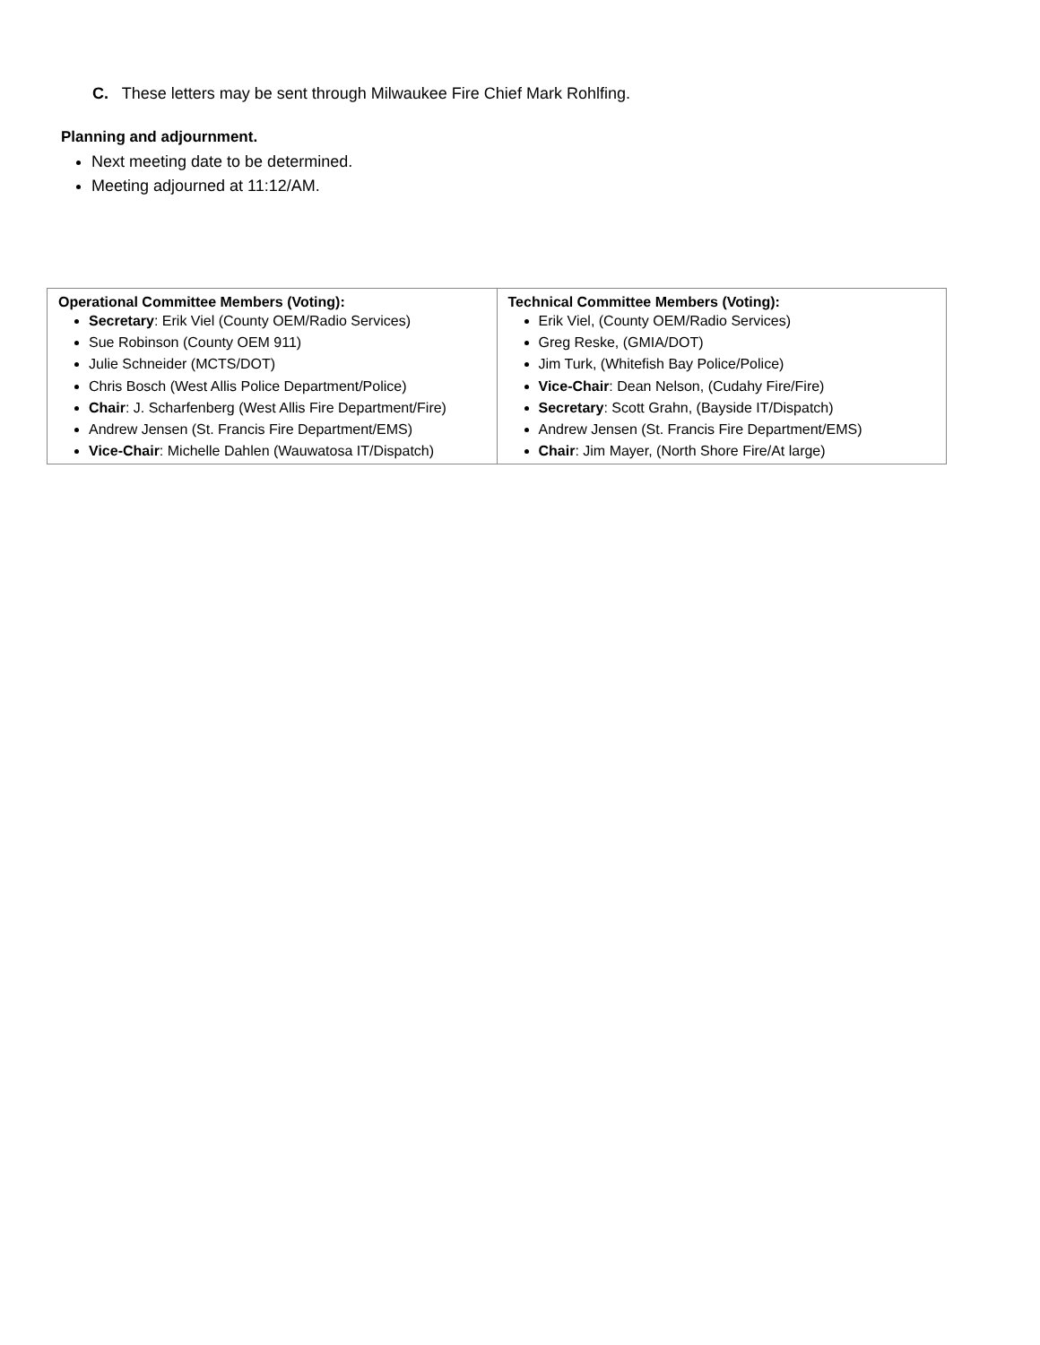C. These letters may be sent through Milwaukee Fire Chief Mark Rohlfing.
Planning and adjournment.
Next meeting date to be determined.
Meeting adjourned at 11:12/AM.
| Operational Committee Members (Voting): Secretary : Erik Viel (County OEM/Radio Services) Sue Robinson (County OEM 911) Julie Schneider (MCTS/DOT) Chris Bosch (West Allis Police Department/Police) Chair : J. Scharfenberg (West Allis Fire Department/Fire) Andrew Jensen (St. Francis Fire Department/EMS) Vice-Chair : Michelle Dahlen (Wauwatosa IT/Dispatch) | Technical Committee Members (Voting): Erik Viel, (County OEM/Radio Services) Greg Reske, (GMIA/DOT) Jim Turk, (Whitefish Bay Police/Police) Vice-Chair : Dean Nelson, (Cudahy Fire/Fire) Secretary : Scott Grahn, (Bayside IT/Dispatch) Andrew Jensen (St. Francis Fire Department/EMS) Chair : Jim Mayer, (North Shore Fire/At large) |